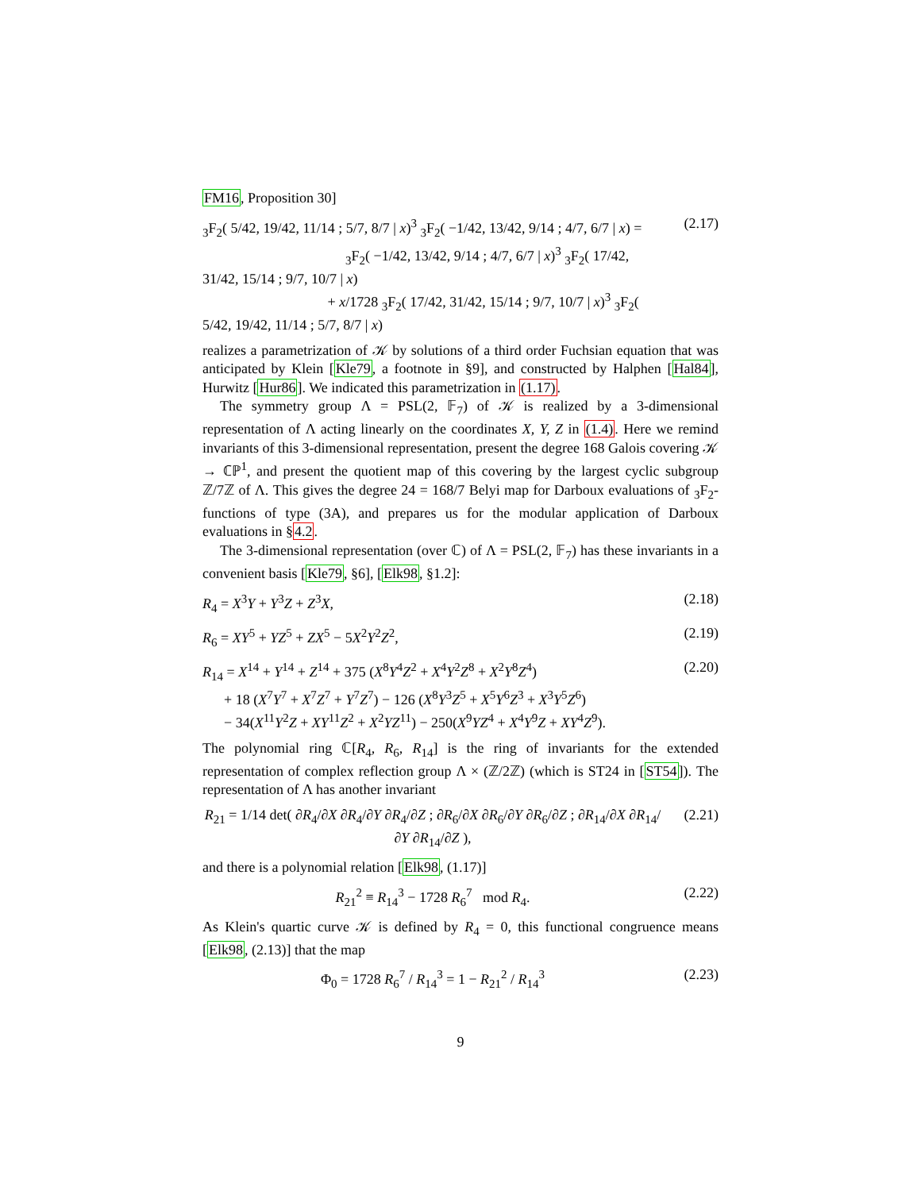FM16, Proposition 30]
<sub>3</sub>F<sub>2</sub>( 5/42, 19/42, 11/14 ; 5/7, 8/7 | x)<sup>3</sup> <sub>3</sub>F<sub>2</sub>( −1/42, 13/42, 9/14 ; 4/7, 6/7 | x) =
<sub>3</sub>F<sub>2</sub>( −1/42, 13/42, 9/14 ; 4/7, 6/7 | x)<sup>3</sup> <sub>3</sub>F<sub>2</sub>( 17/42, 31/42, 15/14 ; 9/7, 10/7 | x)
+ x/1728 <sub>3</sub>F<sub>2</sub>( 17/42, 31/42, 15/14 ; 9/7, 10/7 | x)<sup>3</sup> <sub>3</sub>F<sub>2</sub>( 5/42, 19/42, 11/14 ; 5/7, 8/7 | x)
(2.17)
realizes a parametrization of 𝒦 by solutions of a third order Fuchsian equation that was anticipated by Klein [Kle79, a footnote in §9], and constructed by Halphen [Hal84], Hurwitz [Hur86]. We indicated this parametrization in (1.17).
The symmetry group Λ = PSL(2, 𝔽<sub>7</sub>) of 𝒦 is realized by a 3-dimensional representation of Λ acting linearly on the coordinates X, Y, Z in (1.4). Here we remind invariants of this 3-dimensional representation, present the degree 168 Galois covering 𝒦 → ℂℙ<sup>1</sup>, and present the quotient map of this covering by the largest cyclic subgroup ℤ/7ℤ of Λ. This gives the degree 24 = 168/7 Belyi map for Darboux evaluations of <sub>3</sub>F<sub>2</sub>-functions of type (3A), and prepares us for the modular application of Darboux evaluations in §4.2.
The 3-dimensional representation (over ℂ) of Λ = PSL(2, 𝔽<sub>7</sub>) has these invariants in a convenient basis [Kle79, §6], [Elk98, §1.2]:
R<sub>4</sub> = X<sup>3</sup>Y + Y<sup>3</sup>Z + Z<sup>3</sup>X, (2.18)
R<sub>6</sub> = XY<sup>5</sup> + YZ<sup>5</sup> + ZX<sup>5</sup> − 5X<sup>2</sup>Y<sup>2</sup>Z<sup>2</sup>,
(2.19)
R<sub>14</sub> = X<sup>14</sup> + Y<sup>14</sup> + Z<sup>14</sup> + 375 (X<sup>8</sup>Y<sup>4</sup>Z<sup>2</sup> + X<sup>4</sup>Y<sup>2</sup>Z<sup>8</sup> + X<sup>2</sup>Y<sup>8</sup>Z<sup>4</sup>)
+ 18 (X<sup>7</sup>Y<sup>7</sup> + X<sup>7</sup>Z<sup>7</sup> + Y<sup>7</sup>Z<sup>7</sup>) − 126 (X<sup>8</sup>Y<sup>3</sup>Z<sup>5</sup> + X<sup>5</sup>Y<sup>6</sup>Z<sup>3</sup> + X<sup>3</sup>Y<sup>5</sup>Z<sup>6</sup>)
− 34(X<sup>11</sup>Y<sup>2</sup>Z + XY<sup>11</sup>Z<sup>2</sup> + X<sup>2</sup>YZ<sup>11</sup>) − 250(X<sup>9</sup>YZ<sup>4</sup> + X<sup>4</sup>Y<sup>9</sup>Z + XY<sup>4</sup>Z<sup>9</sup>).
(2.20)
The polynomial ring ℂ[R<sub>4</sub>, R<sub>6</sub>, R<sub>14</sub>] is the ring of invariants for the extended representation of complex reflection group Λ × (ℤ/2ℤ) (which is ST24 in [ST54]). The representation of Λ has another invariant
R<sub>21</sub> = 1/14 det( ∂R<sub>4</sub>/∂X ∂R<sub>4</sub>/∂Y ∂R<sub>4</sub>/∂Z ; ∂R<sub>6</sub>/∂X ∂R<sub>6</sub>/∂Y ∂R<sub>6</sub>/∂Z ; ∂R<sub>14</sub>/∂X ∂R<sub>14</sub>/∂Y ∂R<sub>14</sub>/∂Z ),
(2.21)
and there is a polynomial relation [Elk98, (1.17)]
R<sub>21</sub><sup>2</sup> ≡ R<sub>14</sub><sup>3</sup> − 1728 R<sub>6</sub><sup>7</sup> mod R<sub>4</sub>.
(2.22)
As Klein's quartic curve 𝒦 is defined by R<sub>4</sub> = 0, this functional congruence means [Elk98, (2.13)] that the map
Φ<sub>0</sub> = 1728 R<sub>6</sub><sup>7</sup> / R<sub>14</sub><sup>3</sup> = 1 − R<sub>21</sub><sup>2</sup> / R<sub>14</sub><sup>3</sup>
(2.23)
9